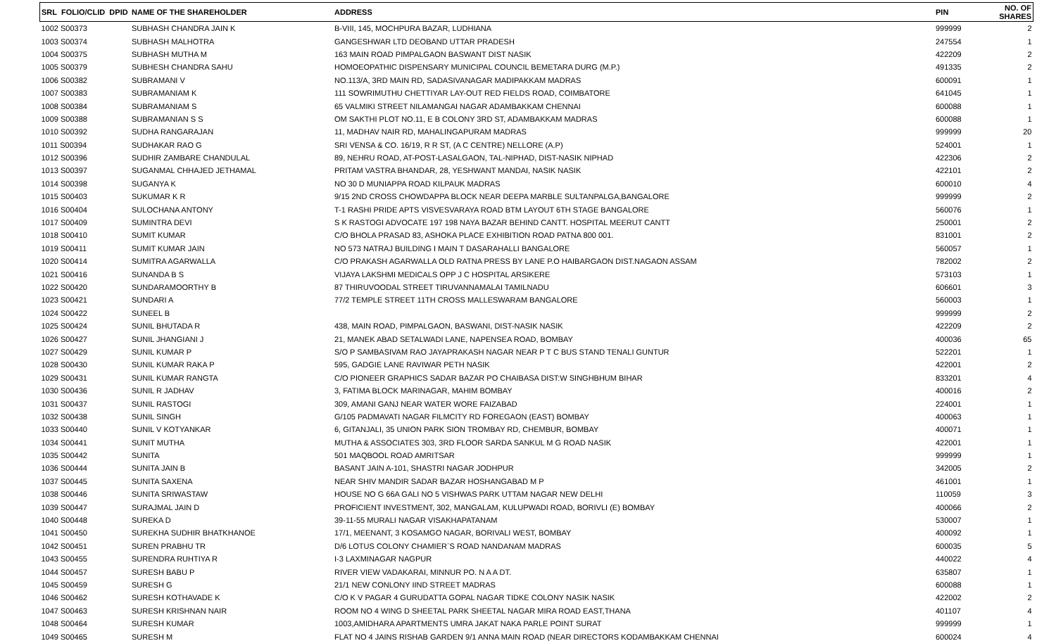| SRL FOLIO/CLID DPID | NAME OF THE SHAREHOLDER | ADDRESS | PIN | NO. OF SHARES |
| --- | --- | --- | --- | --- |
| 1002 S00373 | SUBHASH CHANDRA JAIN K | B-VIII, 145, MOCHPURA BAZAR, LUDHIANA | 999999 | 2 |
| 1003 S00374 | SUBHASH MALHOTRA | GANGESHWAR LTD DEOBAND UTTAR PRADESH | 247554 | 1 |
| 1004 S00375 | SUBHASH MUTHA M | 163 MAIN ROAD PIMPALGAON BASWANT DIST NASIK | 422209 | 2 |
| 1005 S00379 | SUBHESH CHANDRA SAHU | HOMOEOPATHIC DISPENSARY MUNICIPAL COUNCIL BEMETARA DURG (M.P.) | 491335 | 2 |
| 1006 S00382 | SUBRAMANI V | NO.113/A, 3RD MAIN RD, SADASIVANAGAR MADIPAKKAM MADRAS | 600091 | 1 |
| 1007 S00383 | SUBRAMANIAM K | 111 SOWRIMUTHU CHETTIYAR LAY-OUT RED FIELDS ROAD, COIMBATORE | 641045 | 1 |
| 1008 S00384 | SUBRAMANIAM S | 65 VALMIKI STREET NILAMANGAI NAGAR ADAMBAKKAM CHENNAI | 600088 | 1 |
| 1009 S00388 | SUBRAMANIAN S S | OM SAKTHI PLOT NO.11, E B COLONY 3RD ST, ADAMBAKKAM MADRAS | 600088 | 1 |
| 1010 S00392 | SUDHA RANGARAJAN | 11, MADHAV NAIR RD, MAHALINGAPURAM MADRAS | 999999 | 20 |
| 1011 S00394 | SUDHAKAR RAO G | SRI VENSA & CO. 16/19, R R ST, (A C CENTRE) NELLORE (A.P) | 524001 | 1 |
| 1012 S00396 | SUDHIR ZAMBARE CHANDULAL | 89, NEHRU ROAD, AT-POST-LASALGAON, TAL-NIPHAD, DIST-NASIK NIPHAD | 422306 | 2 |
| 1013 S00397 | SUGANMAL CHHAJED JETHAMAL | PRITAM VASTRA BHANDAR, 28, YESHWANT MANDAI, NASIK NASIK | 422101 | 2 |
| 1014 S00398 | SUGANYA K | NO 30 D MUNIAPPA ROAD KILPAUK MADRAS | 600010 | 4 |
| 1015 S00403 | SUKUMAR K R | 9/15 2ND CROSS CHOWDAPPA BLOCK NEAR DEEPA MARBLE SULTANPALGA,BANGALORE | 999999 | 2 |
| 1016 S00404 | SULOCHANA ANTONY | T-1 RASHI PRIDE APTS VISVESVARAYA ROAD BTM LAYOUT 6TH STAGE BANGALORE | 560076 | 1 |
| 1017 S00409 | SUMINTRA DEVI | S K RASTOGI ADVOCATE 197 198 NAYA BAZAR BEHIND CANTT. HOSPITAL MEERUT CANTT | 250001 | 2 |
| 1018 S00410 | SUMIT KUMAR | C/O BHOLA PRASAD 83, ASHOKA PLACE EXHIBITION ROAD PATNA 800 001. | 831001 | 2 |
| 1019 S00411 | SUMIT KUMAR JAIN | NO 573 NATRAJ BUILDING I MAIN T DASARAHALLI BANGALORE | 560057 | 1 |
| 1020 S00414 | SUMITRA AGARWALLA | C/O PRAKASH AGARWALLA OLD RATNA PRESS BY LANE P.O HAIBARGAON DIST.NAGAON ASSAM | 782002 | 2 |
| 1021 S00416 | SUNANDA B S | VIJAYA LAKSHMI MEDICALS OPP J C HOSPITAL ARSIKERE | 573103 | 1 |
| 1022 S00420 | SUNDARAMOORTHY B | 87 THIRUVOODAL STREET TIRUVANNAMALAI TAMILNADU | 606601 | 3 |
| 1023 S00421 | SUNDARI A | 77/2 TEMPLE STREET 11TH CROSS MALLESWARAM BANGALORE | 560003 | 1 |
| 1024 S00422 | SUNEEL B | | 999999 | 2 |
| 1025 S00424 | SUNIL BHUTADA R | 438, MAIN ROAD, PIMPALGAON, BASWANI, DIST-NASIK NASIK | 422209 | 2 |
| 1026 S00427 | SUNIL JHANGIANI J | 21, MANEK ABAD SETALWADI LANE, NAPENSEA ROAD, BOMBAY | 400036 | 65 |
| 1027 S00429 | SUNIL KUMAR P | S/O P SAMBASIVAM RAO JAYAPRAKASH NAGAR NEAR P T C BUS STAND TENALI GUNTUR | 522201 | 1 |
| 1028 S00430 | SUNIL KUMAR RAKA P | 595, GADGIE LANE RAVIWAR PETH NASIK | 422001 | 2 |
| 1029 S00431 | SUNIL KUMAR RANGTA | C/O PIONEER GRAPHICS SADAR BAZAR PO CHAIBASA DIST:W SINGHBHUM BIHAR | 833201 | 4 |
| 1030 S00436 | SUNIL R JADHAV | 3, FATIMA BLOCK MARINAGAR, MAHIM BOMBAY | 400016 | 2 |
| 1031 S00437 | SUNIL RASTOGI | 309, AMANI GANJ NEAR WATER WORE FAIZABAD | 224001 | 1 |
| 1032 S00438 | SUNIL SINGH | G/105 PADMAVATI NAGAR FILMCITY RD FOREGAON (EAST) BOMBAY | 400063 | 1 |
| 1033 S00440 | SUNIL V KOTYANKAR | 6, GITANJALI, 35 UNION PARK SION TROMBAY RD, CHEMBUR, BOMBAY | 400071 | 1 |
| 1034 S00441 | SUNIT MUTHA | MUTHA & ASSOCIATES 303, 3RD FLOOR SARDA SANKUL M G ROAD NASIK | 422001 | 1 |
| 1035 S00442 | SUNITA | 501 MAQBOOL ROAD AMRITSAR | 999999 | 1 |
| 1036 S00444 | SUNITA JAIN B | BASANT JAIN A-101, SHASTRI NAGAR JODHPUR | 342005 | 2 |
| 1037 S00445 | SUNITA SAXENA | NEAR SHIV MANDIR SADAR BAZAR HOSHANGABAD M P | 461001 | 1 |
| 1038 S00446 | SUNITA SRIWASTAW | HOUSE NO G 66A GALI NO 5 VISHWAS PARK UTTAM NAGAR NEW DELHI | 110059 | 3 |
| 1039 S00447 | SURAJMAL JAIN D | PROFICIENT INVESTMENT, 302, MANGALAM, KULUPWADI ROAD, BORIVLI (E) BOMBAY | 400066 | 2 |
| 1040 S00448 | SUREKA D | 39-11-55 MURALI NAGAR VISAKHAPATANAM | 530007 | 1 |
| 1041 S00450 | SUREKHA SUDHIR BHATKHANOE | 17/1, MEENANT, 3 KOSAMGO NAGAR, BORIVALI WEST, BOMBAY | 400092 | 1 |
| 1042 S00451 | SUREN PRABHU TR | D/6 LOTUS COLONY CHAMIER`S ROAD NANDANAM MADRAS | 600035 | 5 |
| 1043 S00455 | SURENDRA RUHTIYA R | I-3 LAXMINAGAR NAGPUR | 440022 | 4 |
| 1044 S00457 | SURESH BABU P | RIVER VIEW VADAKARAI, MINNUR PO. N A A DT. | 635807 | 1 |
| 1045 S00459 | SURESH G | 21/1 NEW CONLONY IIND STREET MADRAS | 600088 | 1 |
| 1046 S00462 | SURESH KOTHAVADE K | C/O K V PAGAR 4 GURUDATTA GOPAL NAGAR TIDKE COLONY NASIK NASIK | 422002 | 2 |
| 1047 S00463 | SURESH KRISHNAN NAIR | ROOM NO 4 WING D SHEETAL PARK SHEETAL NAGAR MIRA ROAD EAST,THANA | 401107 | 4 |
| 1048 S00464 | SURESH KUMAR | 1003,AMIDHARA APARTMENTS UMRA JAKAT NAKA PARLE POINT SURAT | 999999 | 1 |
| 1049 S00465 | SURESH M | FLAT NO 4 JAINS RISHAB GARDEN 9/1 ANNA MAIN ROAD (NEAR DIRECTORS KODAMBAKKAM CHENNAI | 600024 | 4 |